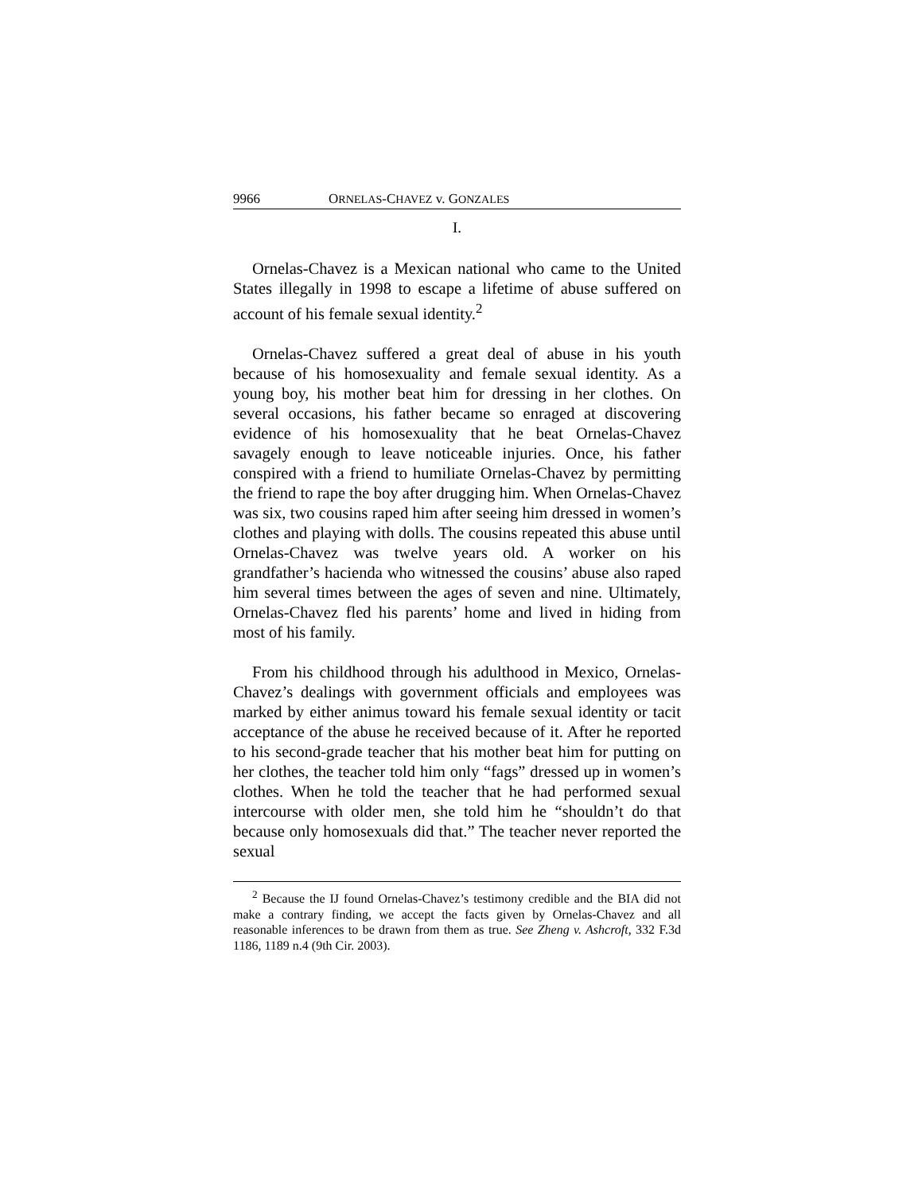9966 ORNELAS-CHAVEZ v. GONZALES
I.
Ornelas-Chavez is a Mexican national who came to the United States illegally in 1998 to escape a lifetime of abuse suffered on account of his female sexual identity.<sup>2</sup>
Ornelas-Chavez suffered a great deal of abuse in his youth because of his homosexuality and female sexual identity. As a young boy, his mother beat him for dressing in her clothes. On several occasions, his father became so enraged at discovering evidence of his homosexuality that he beat Ornelas-Chavez savagely enough to leave noticeable injuries. Once, his father conspired with a friend to humiliate Ornelas-Chavez by permitting the friend to rape the boy after drugging him. When Ornelas-Chavez was six, two cousins raped him after seeing him dressed in women’s clothes and playing with dolls. The cousins repeated this abuse until Ornelas-Chavez was twelve years old. A worker on his grandfather’s hacienda who witnessed the cousins’ abuse also raped him several times between the ages of seven and nine. Ultimately, Ornelas-Chavez fled his parents’ home and lived in hiding from most of his family.
From his childhood through his adulthood in Mexico, Ornelas-Chavez’s dealings with government officials and employees was marked by either animus toward his female sexual identity or tacit acceptance of the abuse he received because of it. After he reported to his second-grade teacher that his mother beat him for putting on her clothes, the teacher told him only “fags” dressed up in women’s clothes. When he told the teacher that he had performed sexual intercourse with older men, she told him he “shouldn’t do that because only homosexuals did that.” The teacher never reported the sexual
<sup>2</sup> Because the IJ found Ornelas-Chavez’s testimony credible and the BIA did not make a contrary finding, we accept the facts given by Ornelas-Chavez and all reasonable inferences to be drawn from them as true. See Zheng v. Ashcroft, 332 F.3d 1186, 1189 n.4 (9th Cir. 2003).